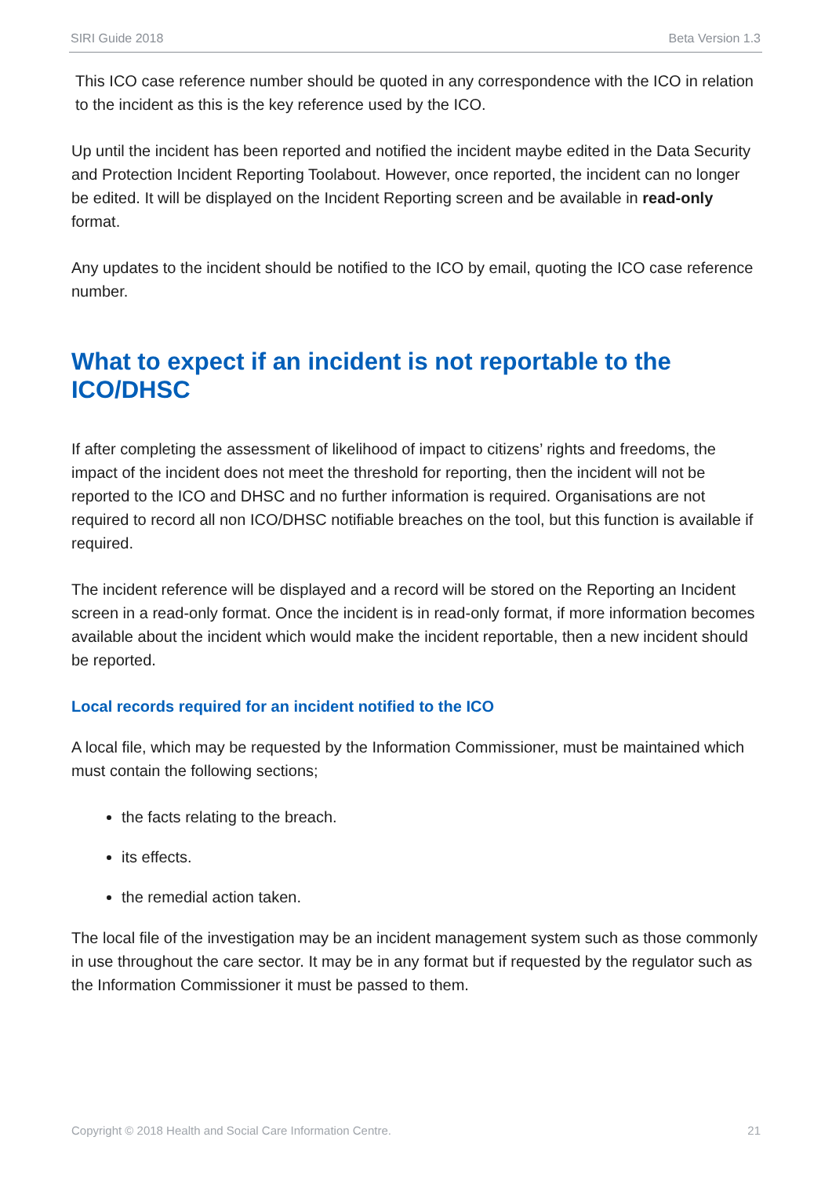SIRI Guide 2018 Beta Version 1.3
This ICO case reference number should be quoted in any correspondence with the ICO in relation to the incident as this is the key reference used by the ICO.
Up until the incident has been reported and notified the incident maybe edited in the Data Security and Protection Incident Reporting Toolabout. However, once reported, the incident can no longer be edited. It will be displayed on the Incident Reporting screen and be available in read-only format.
Any updates to the incident should be notified to the ICO by email, quoting the ICO case reference number.
What to expect if an incident is not reportable to the ICO/DHSC
If after completing the assessment of likelihood of impact to citizens’ rights and freedoms, the impact of the incident does not meet the threshold for reporting, then the incident will not be reported to the ICO and DHSC and no further information is required. Organisations are not required to record all non ICO/DHSC notifiable breaches on the tool, but this function is available if required.
The incident reference will be displayed and a record will be stored on the Reporting an Incident screen in a read-only format. Once the incident is in read-only format, if more information becomes available about the incident which would make the incident reportable, then a new incident should be reported.
Local records required for an incident notified to the ICO
A local file, which may be requested by the Information Commissioner, must be maintained which must contain the following sections;
the facts relating to the breach.
its effects.
the remedial action taken.
The local file of the investigation may be an incident management system such as those commonly in use throughout the care sector. It may be in any format but if requested by the regulator such as the Information Commissioner it must be passed to them.
Copyright © 2018 Health and Social Care Information Centre. 21